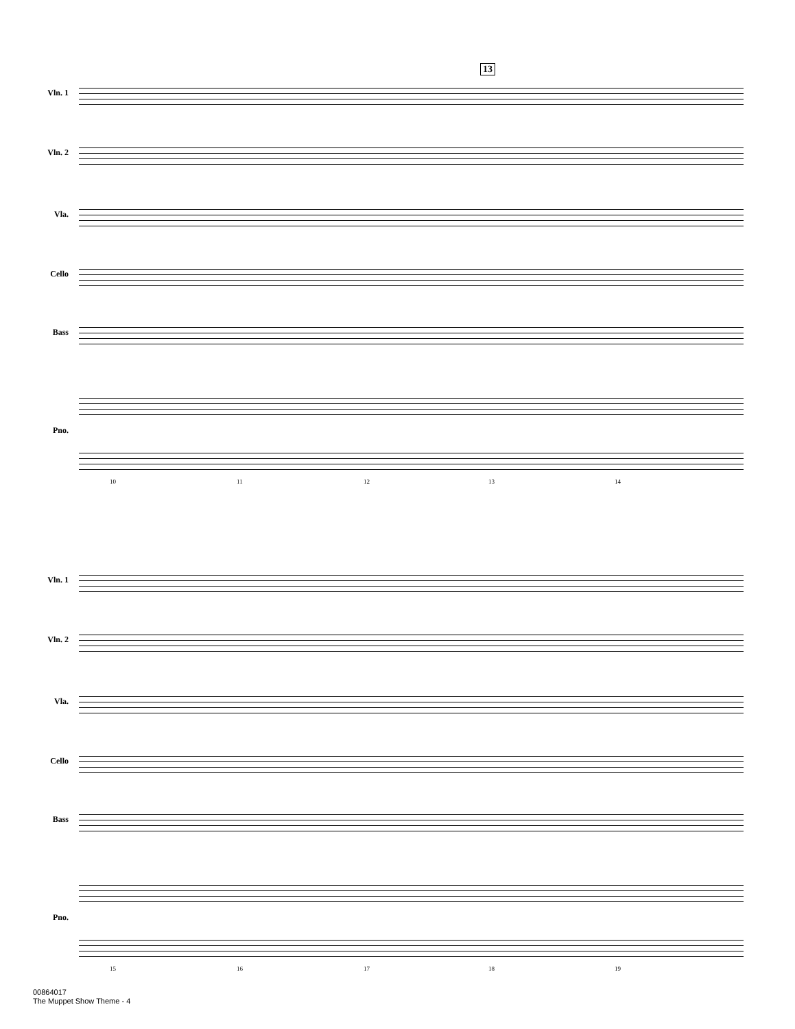13
Vln. 1
Vln. 2
Vla.
Cello
Bass
Pno.
10 11 12 13 14
Vln. 1
Vln. 2
Vla.
Cello
Bass
Pno.
15 16 17 18 19
00864017
The Muppet Show Theme - 4